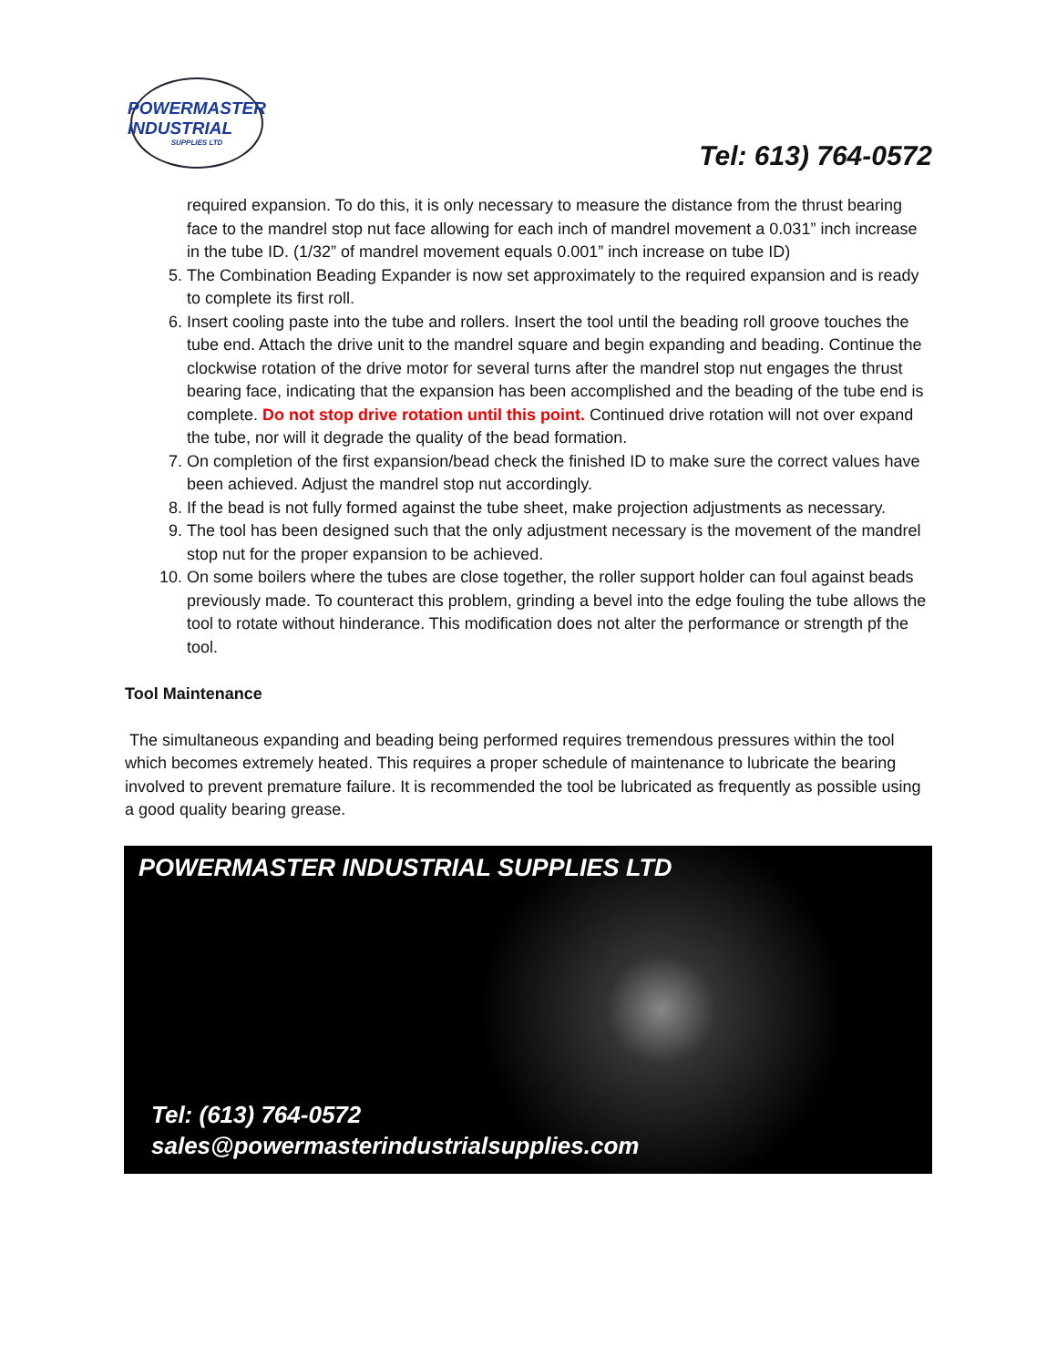POWERMASTER
INDUSTRIAL
SUPPLIES LTD
Tel: 613) 764-0572
required expansion. To do this, it is only necessary to measure the distance from the thrust bearing face to the mandrel stop nut face allowing for each inch of mandrel movement a 0.031” inch increase in the tube ID. (1/32” of mandrel movement equals 0.001” inch increase on tube ID)
5. The Combination Beading Expander is now set approximately to the required expansion and is ready to complete its first roll.
6. Insert cooling paste into the tube and rollers. Insert the tool until the beading roll groove touches the tube end. Attach the drive unit to the mandrel square and begin expanding and beading. Continue the clockwise rotation of the drive motor for several turns after the mandrel stop nut engages the thrust bearing face, indicating that the expansion has been accomplished and the beading of the tube end is complete. Do not stop drive rotation until this point. Continued drive rotation will not over expand the tube, nor will it degrade the quality of the bead formation.
7. On completion of the first expansion/bead check the finished ID to make sure the correct values have been achieved. Adjust the mandrel stop nut accordingly.
8. If the bead is not fully formed against the tube sheet, make projection adjustments as necessary.
9. The tool has been designed such that the only adjustment necessary is the movement of the mandrel stop nut for the proper expansion to be achieved.
10. On some boilers where the tubes are close together, the roller support holder can foul against beads previously made. To counteract this problem, grinding a bevel into the edge fouling the tube allows the tool to rotate without hinderance. This modification does not alter the performance or strength pf the tool.
Tool Maintenance
The simultaneous expanding and beading being performed requires tremendous pressures within the tool which becomes extremely heated. This requires a proper schedule of maintenance to lubricate the bearing involved to prevent premature failure. It is recommended the tool be lubricated as frequently as possible using a good quality bearing grease.
POWERMASTER INDUSTRIAL SUPPLIES LTD
Tel: (613) 764-0572
sales@powermasterindustrialsupplies.com